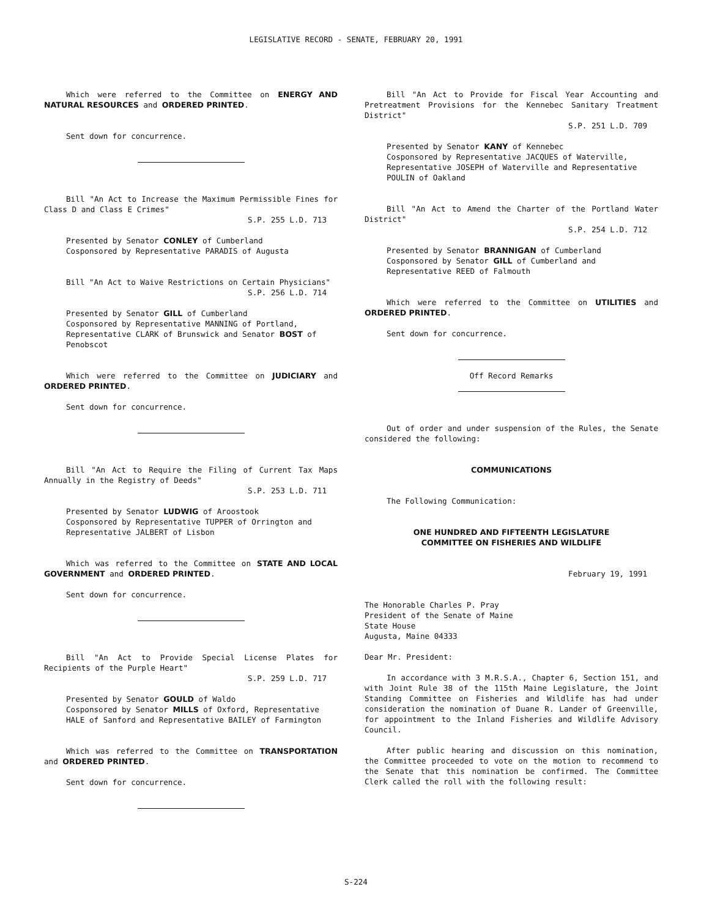LEGISLATIVE RECORD - SENATE, FEBRUARY 20, 1991
Which were referred to the Committee on ENERGY AND NATURAL RESOURCES and ORDERED PRINTED.
Sent down for concurrence.
Bill "An Act to Increase the Maximum Permissible Fines for Class D and Class E Crimes"
S.P. 255 L.D. 713
Presented by Senator CONLEY of Cumberland
Cosponsored by Representative PARADIS of Augusta
Bill "An Act to Waive Restrictions on Certain Physicians"
S.P. 256 L.D. 714
Presented by Senator GILL of Cumberland
Cosponsored by Representative MANNING of Portland, Representative CLARK of Brunswick and Senator BOST of Penobscot
Which were referred to the Committee on JUDICIARY and ORDERED PRINTED.
Sent down for concurrence.
Bill "An Act to Require the Filing of Current Tax Maps Annually in the Registry of Deeds"
S.P. 253 L.D. 711
Presented by Senator LUDWIG of Aroostook
Cosponsored by Representative TUPPER of Orrington and Representative JALBERT of Lisbon
Which was referred to the Committee on STATE AND LOCAL GOVERNMENT and ORDERED PRINTED.
Sent down for concurrence.
Bill "An Act to Provide Special License Plates for Recipients of the Purple Heart"
S.P. 259 L.D. 717
Presented by Senator GOULD of Waldo
Cosponsored by Senator MILLS of Oxford, Representative HALE of Sanford and Representative BAILEY of Farmington
Which was referred to the Committee on TRANSPORTATION and ORDERED PRINTED.
Sent down for concurrence.
Bill "An Act to Provide for Fiscal Year Accounting and Pretreatment Provisions for the Kennebec Sanitary Treatment District"
S.P. 251 L.D. 709
Presented by Senator KANY of Kennebec
Cosponsored by Representative JACQUES of Waterville, Representative JOSEPH of Waterville and Representative POULIN of Oakland
Bill "An Act to Amend the Charter of the Portland Water District"
S.P. 254 L.D. 712
Presented by Senator BRANNIGAN of Cumberland
Cosponsored by Senator GILL of Cumberland and Representative REED of Falmouth
Which were referred to the Committee on UTILITIES and ORDERED PRINTED.
Sent down for concurrence.
Off Record Remarks
Out of order and under suspension of the Rules, the Senate considered the following:
COMMUNICATIONS
The Following Communication:
ONE HUNDRED AND FIFTEENTH LEGISLATURE
COMMITTEE ON FISHERIES AND WILDLIFE
February 19, 1991
The Honorable Charles P. Pray
President of the Senate of Maine
State House
Augusta, Maine 04333
Dear Mr. President:
In accordance with 3 M.R.S.A., Chapter 6, Section 151, and with Joint Rule 38 of the 115th Maine Legislature, the Joint Standing Committee on Fisheries and Wildlife has had under consideration the nomination of Duane R. Lander of Greenville, for appointment to the Inland Fisheries and Wildlife Advisory Council.
After public hearing and discussion on this nomination, the Committee proceeded to vote on the motion to recommend to the Senate that this nomination be confirmed. The Committee Clerk called the roll with the following result:
S-224